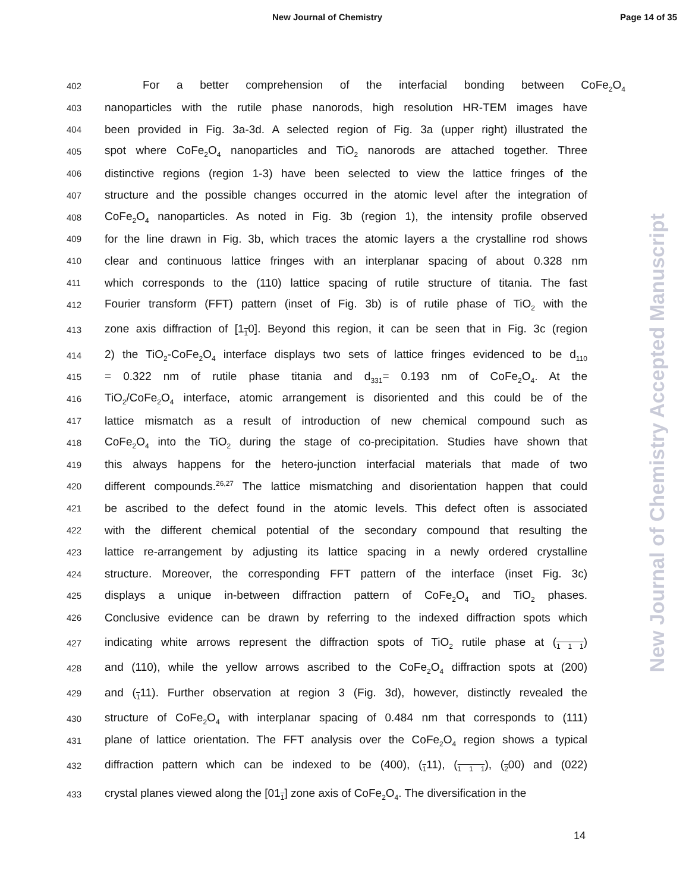New Journal of Chemistry Page 14 of 35
New Journal of Chemistry Accepted Manuscript
402 For a better comprehension of the interfacial bonding between CoFe<sub>2</sub>O<sub>4</sub>
403 nanoparticles with the rutile phase nanorods, high resolution HR-TEM images have
404 been provided in Fig. 3a-3d. A selected region of Fig. 3a (upper right) illustrated the
405 spot where CoFe<sub>2</sub>O<sub>4</sub> nanoparticles and TiO<sub>2</sub> nanorods are attached together. Three
406 distinctive regions (region 1-3) have been selected to view the lattice fringes of the
407 structure and the possible changes occurred in the atomic level after the integration of
408 CoFe<sub>2</sub>O<sub>4</sub> nanoparticles. As noted in Fig. 3b (region 1), the intensity profile observed
409 for the line drawn in Fig. 3b, which traces the atomic layers a the crystalline rod shows
410 clear and continuous lattice fringes with an interplanar spacing of about 0.328 nm
411 which corresponds to the (110) lattice spacing of rutile structure of titania. The fast
412 Fourier transform (FFT) pattern (inset of Fig. 3b) is of rutile phase of TiO<sub>2</sub> with the
413 zone axis diffraction of [1<sub>1</sub>0]. Beyond this region, it can be seen that in Fig. 3c (region
414 2) the TiO<sub>2</sub>-CoFe<sub>2</sub>O<sub>4</sub> interface displays two sets of lattice fringes evidenced to be d<sub>110</sub>
415 = 0.322 nm of rutile phase titania and d<sub>331</sub>= 0.193 nm of CoFe<sub>2</sub>O<sub>4</sub>. At the
416 TiO<sub>2</sub>/CoFe<sub>2</sub>O<sub>4</sub> interface, atomic arrangement is disoriented and this could be of the
417 lattice mismatch as a result of introduction of new chemical compound such as
418 CoFe<sub>2</sub>O<sub>4</sub> into the TiO<sub>2</sub> during the stage of co-precipitation. Studies have shown that
419 this always happens for the hetero-junction interfacial materials that made of two
420 different compounds.<sup>26,27</sup> The lattice mismatching and disorientation happen that could
421 be ascribed to the defect found in the atomic levels. This defect often is associated
422 with the different chemical potential of the secondary compound that resulting the
423 lattice re-arrangement by adjusting its lattice spacing in a newly ordered crystalline
424 structure. Moreover, the corresponding FFT pattern of the interface (inset Fig. 3c)
425 displays a unique in-between diffraction pattern of CoFe<sub>2</sub>O<sub>4</sub> and TiO<sub>2</sub> phases.
426 Conclusive evidence can be drawn by referring to the indexed diffraction spots which
427 indicating white arrows represent the diffraction spots of TiO<sub>2</sub> rutile phase at (<sub>1 1 1</sub>)
428 and (110), while the yellow arrows ascribed to the CoFe<sub>2</sub>O<sub>4</sub> diffraction spots at (200)
429 and (<sub>1</sub>11). Further observation at region 3 (Fig. 3d), however, distinctly revealed the
430 structure of CoFe<sub>2</sub>O<sub>4</sub> with interplanar spacing of 0.484 nm that corresponds to (111)
431 plane of lattice orientation. The FFT analysis over the CoFe<sub>2</sub>O<sub>4</sub> region shows a typical
432 diffraction pattern which can be indexed to be (400), (<sub>1</sub>11), (<sub>1 1 1</sub>), (<sub>2</sub>00) and (022)
433 crystal planes viewed along the [01<sub>1</sub>] zone axis of CoFe<sub>2</sub>O<sub>4</sub>. The diversification in the
14